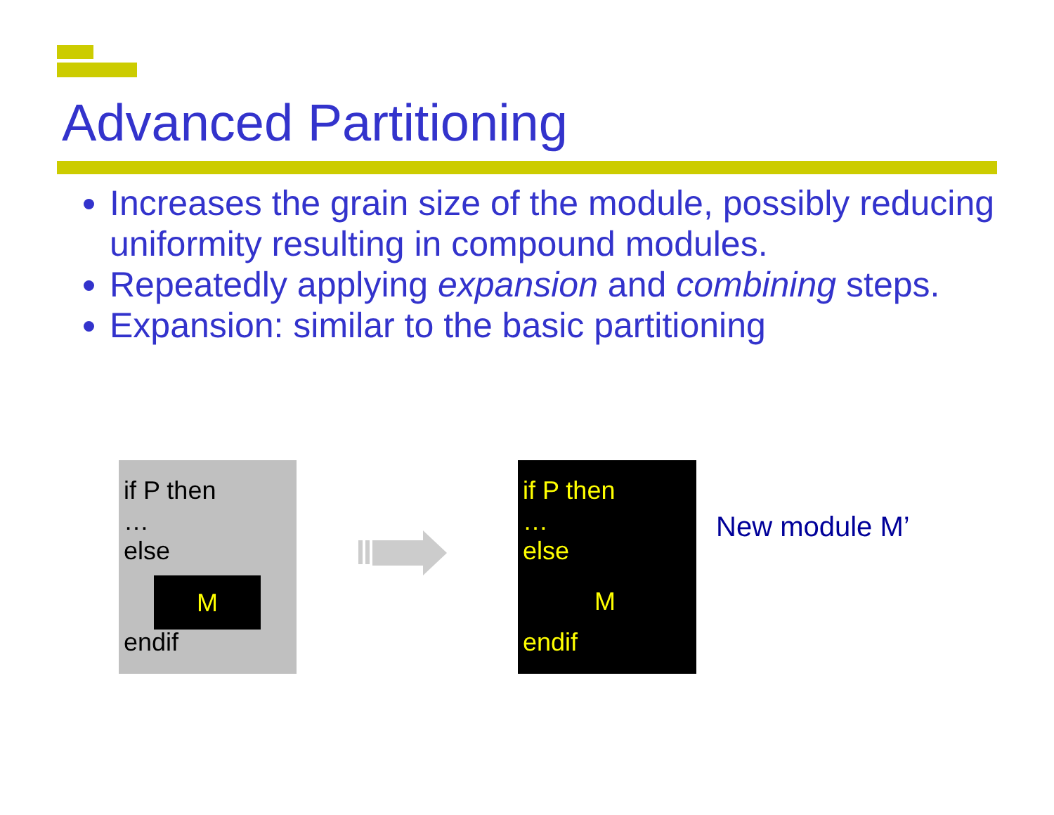Advanced Partitioning
Increases the grain size of the module, possibly reducing uniformity resulting in compound modules.
Repeatedly applying expansion and combining steps.
Expansion: similar to the basic partitioning
if P then
…
else
M
endif
if P then
…
else
M
endif
New module M’